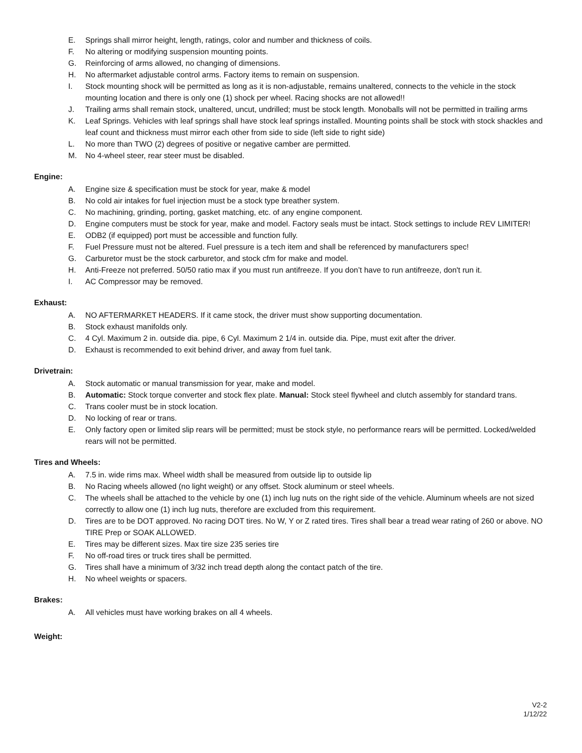E. Springs shall mirror height, length, ratings, color and number and thickness of coils.
F. No altering or modifying suspension mounting points.
G. Reinforcing of arms allowed, no changing of dimensions.
H. No aftermarket adjustable control arms. Factory items to remain on suspension.
I. Stock mounting shock will be permitted as long as it is non-adjustable, remains unaltered, connects to the vehicle in the stock mounting location and there is only one (1) shock per wheel. Racing shocks are not allowed!!
J. Trailing arms shall remain stock, unaltered, uncut, undrilled; must be stock length. Monoballs will not be permitted in trailing arms
K. Leaf Springs. Vehicles with leaf springs shall have stock leaf springs installed. Mounting points shall be stock with stock shackles and leaf count and thickness must mirror each other from side to side (left side to right side)
L. No more than TWO (2) degrees of positive or negative camber are permitted.
M. No 4-wheel steer, rear steer must be disabled.
Engine:
A. Engine size & specification must be stock for year, make & model
B. No cold air intakes for fuel injection must be a stock type breather system.
C. No machining, grinding, porting, gasket matching, etc. of any engine component.
D. Engine computers must be stock for year, make and model. Factory seals must be intact. Stock settings to include REV LIMITER!
E. ODB2 (if equipped) port must be accessible and function fully.
F. Fuel Pressure must not be altered. Fuel pressure is a tech item and shall be referenced by manufacturers spec!
G. Carburetor must be the stock carburetor, and stock cfm for make and model.
H. Anti-Freeze not preferred. 50/50 ratio max if you must run antifreeze. If you don’t have to run antifreeze, don't run it.
I. AC Compressor may be removed.
Exhaust:
A. NO AFTERMARKET HEADERS. If it came stock, the driver must show supporting documentation.
B. Stock exhaust manifolds only.
C. 4 Cyl. Maximum 2 in. outside dia. pipe, 6 Cyl. Maximum 2 1/4 in. outside dia. Pipe, must exit after the driver.
D. Exhaust is recommended to exit behind driver, and away from fuel tank.
Drivetrain:
A. Stock automatic or manual transmission for year, make and model.
B. Automatic: Stock torque converter and stock flex plate. Manual: Stock steel flywheel and clutch assembly for standard trans.
C. Trans cooler must be in stock location.
D. No locking of rear or trans.
E. Only factory open or limited slip rears will be permitted; must be stock style, no performance rears will be permitted. Locked/welded rears will not be permitted.
Tires and Wheels:
A. 7.5 in. wide rims max. Wheel width shall be measured from outside lip to outside lip
B. No Racing wheels allowed (no light weight) or any offset. Stock aluminum or steel wheels.
C. The wheels shall be attached to the vehicle by one (1) inch lug nuts on the right side of the vehicle. Aluminum wheels are not sized correctly to allow one (1) inch lug nuts, therefore are excluded from this requirement.
D. Tires are to be DOT approved. No racing DOT tires. No W, Y or Z rated tires. Tires shall bear a tread wear rating of 260 or above. NO TIRE Prep or SOAK ALLOWED.
E. Tires may be different sizes. Max tire size 235 series tire
F. No off-road tires or truck tires shall be permitted.
G. Tires shall have a minimum of 3/32 inch tread depth along the contact patch of the tire.
H. No wheel weights or spacers.
Brakes:
A. All vehicles must have working brakes on all 4 wheels.
Weight:
V2-2
1/12/22